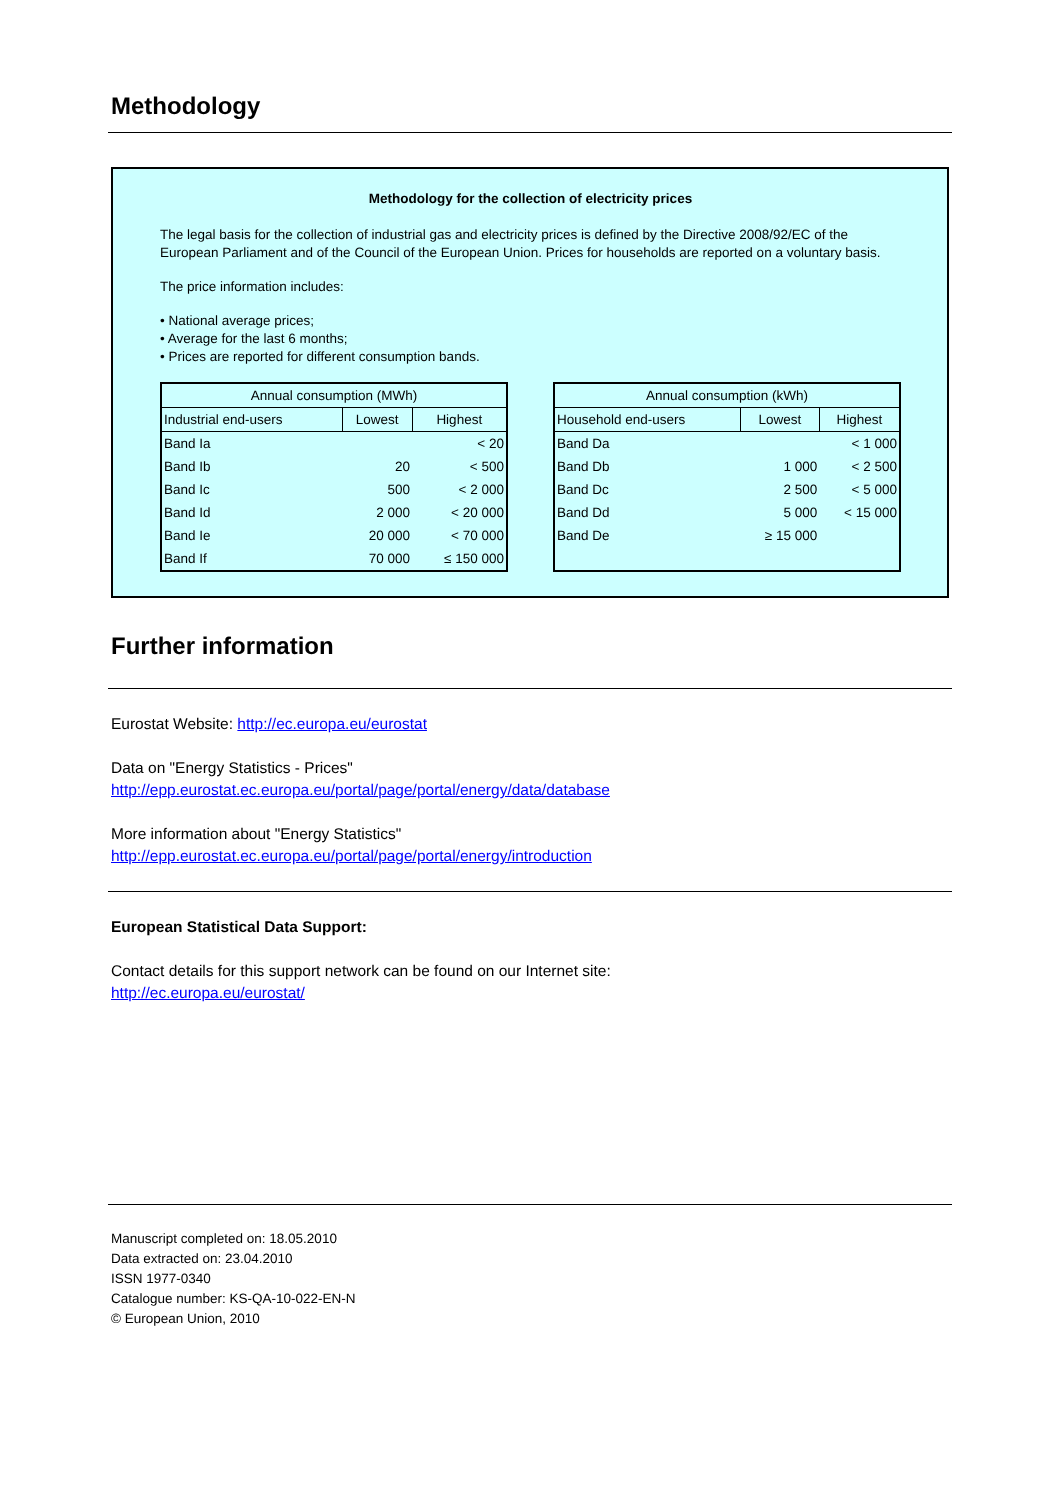Methodology
Methodology for the collection of electricity prices
The legal basis for the collection of industrial gas and electricity prices is defined by the Directive 2008/92/EC of the European Parliament and of the Council of the European Union. Prices for households are reported on a voluntary basis.
The price information includes:
• National average prices;
• Average for the last 6 months;
• Prices are reported for different consumption bands.
| Annual consumption (MWh) | | |
| --- | --- | --- |
| Industrial end-users | Lowest | Highest |
| Band Ia | | < 20 |
| Band Ib | 20 | < 500 |
| Band Ic | 500 | < 2 000 |
| Band Id | 2 000 | < 20 000 |
| Band Ie | 20 000 | < 70 000 |
| Band If | 70 000 | ≤ 150 000 |
| Annual consumption (kWh) | | |
| --- | --- | --- |
| Household end-users | Lowest | Highest |
| Band Da | | < 1 000 |
| Band Db | 1 000 | < 2 500 |
| Band Dc | 2 500 | < 5 000 |
| Band Dd | 5 000 | < 15 000 |
| Band De | ≥ 15 000 | |
Further information
Eurostat Website: http://ec.europa.eu/eurostat
Data on "Energy Statistics - Prices"
http://epp.eurostat.ec.europa.eu/portal/page/portal/energy/data/database
More information about "Energy Statistics"
http://epp.eurostat.ec.europa.eu/portal/page/portal/energy/introduction
European Statistical Data Support:
Contact details for this support network can be found on our Internet site:
http://ec.europa.eu/eurostat/
Manuscript completed on: 18.05.2010
Data extracted on: 23.04.2010
ISSN 1977-0340
Catalogue number: KS-QA-10-022-EN-N
© European Union, 2010